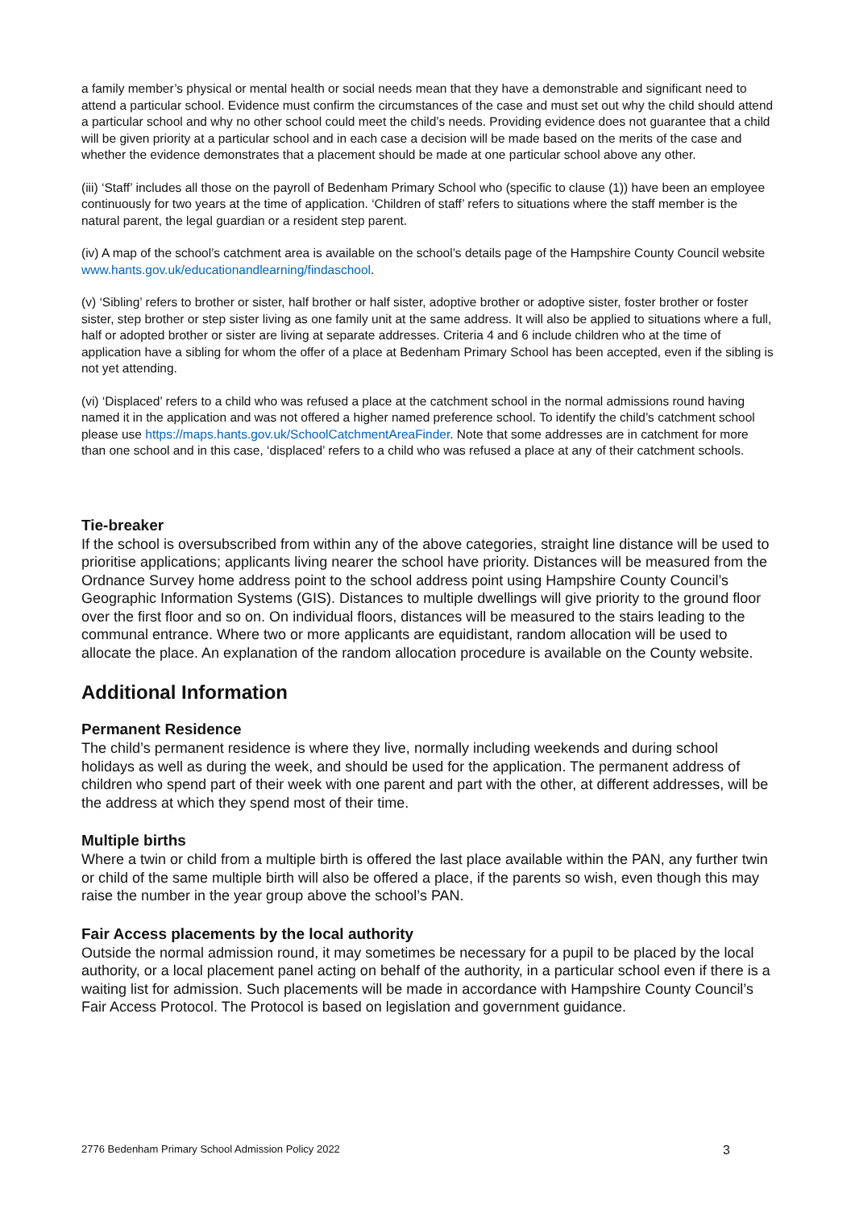a family member’s physical or mental health or social needs mean that they have a demonstrable and significant need to attend a particular school. Evidence must confirm the circumstances of the case and must set out why the child should attend a particular school and why no other school could meet the child’s needs. Providing evidence does not guarantee that a child will be given priority at a particular school and in each case a decision will be made based on the merits of the case and whether the evidence demonstrates that a placement should be made at one particular school above any other.
(iii) ‘Staff’ includes all those on the payroll of Bedenham Primary School who (specific to clause (1)) have been an employee continuously for two years at the time of application. ‘Children of staff’ refers to situations where the staff member is the natural parent, the legal guardian or a resident step parent.
(iv) A map of the school’s catchment area is available on the school’s details page of the Hampshire County Council website www.hants.gov.uk/educationandlearning/findaschool.
(v) ‘Sibling’ refers to brother or sister, half brother or half sister, adoptive brother or adoptive sister, foster brother or foster sister, step brother or step sister living as one family unit at the same address. It will also be applied to situations where a full, half or adopted brother or sister are living at separate addresses. Criteria 4 and 6 include children who at the time of application have a sibling for whom the offer of a place at Bedenham Primary School has been accepted, even if the sibling is not yet attending.
(vi) ‘Displaced’ refers to a child who was refused a place at the catchment school in the normal admissions round having named it in the application and was not offered a higher named preference school. To identify the child’s catchment school please use https://maps.hants.gov.uk/SchoolCatchmentAreaFinder. Note that some addresses are in catchment for more than one school and in this case, ‘displaced’ refers to a child who was refused a place at any of their catchment schools.
Tie-breaker
If the school is oversubscribed from within any of the above categories, straight line distance will be used to prioritise applications; applicants living nearer the school have priority. Distances will be measured from the Ordnance Survey home address point to the school address point using Hampshire County Council’s Geographic Information Systems (GIS). Distances to multiple dwellings will give priority to the ground floor over the first floor and so on. On individual floors, distances will be measured to the stairs leading to the communal entrance. Where two or more applicants are equidistant, random allocation will be used to allocate the place. An explanation of the random allocation procedure is available on the County website.
Additional Information
Permanent Residence
The child’s permanent residence is where they live, normally including weekends and during school holidays as well as during the week, and should be used for the application. The permanent address of children who spend part of their week with one parent and part with the other, at different addresses, will be the address at which they spend most of their time.
Multiple births
Where a twin or child from a multiple birth is offered the last place available within the PAN, any further twin or child of the same multiple birth will also be offered a place, if the parents so wish, even though this may raise the number in the year group above the school’s PAN.
Fair Access placements by the local authority
Outside the normal admission round, it may sometimes be necessary for a pupil to be placed by the local authority, or a local placement panel acting on behalf of the authority, in a particular school even if there is a waiting list for admission. Such placements will be made in accordance with Hampshire County Council’s Fair Access Protocol. The Protocol is based on legislation and government guidance.
2776 Bedenham Primary School Admission Policy 2022 3